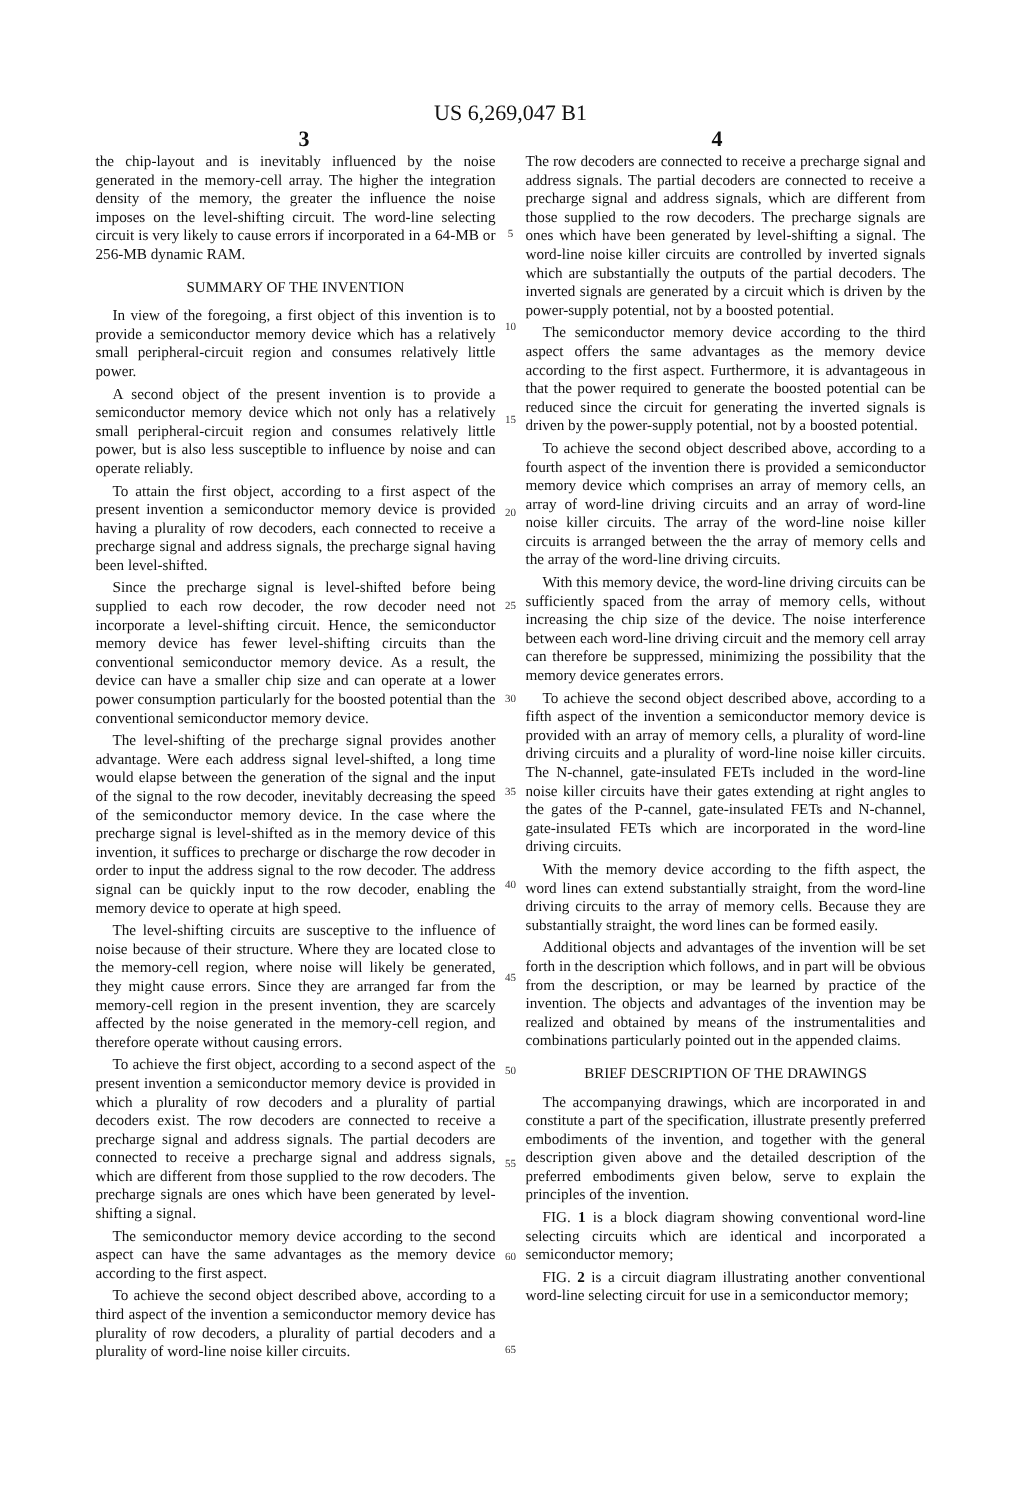US 6,269,047 B1
3 4
the chip-layout and is inevitably influenced by the noise generated in the memory-cell array. The higher the integration density of the memory, the greater the influence the noise imposes on the level-shifting circuit. The word-line selecting circuit is very likely to cause errors if incorporated in a 64-MB or 256-MB dynamic RAM.
SUMMARY OF THE INVENTION
In view of the foregoing, a first object of this invention is to provide a semiconductor memory device which has a relatively small peripheral-circuit region and consumes relatively little power.
A second object of the present invention is to provide a semiconductor memory device which not only has a relatively small peripheral-circuit region and consumes relatively little power, but is also less susceptible to influence by noise and can operate reliably.
To attain the first object, according to a first aspect of the present invention a semiconductor memory device is provided having a plurality of row decoders, each connected to receive a precharge signal and address signals, the precharge signal having been level-shifted.
Since the precharge signal is level-shifted before being supplied to each row decoder, the row decoder need not incorporate a level-shifting circuit. Hence, the semiconductor memory device has fewer level-shifting circuits than the conventional semiconductor memory device. As a result, the device can have a smaller chip size and can operate at a lower power consumption particularly for the boosted potential than the conventional semiconductor memory device.
The level-shifting of the precharge signal provides another advantage. Were each address signal level-shifted, a long time would elapse between the generation of the signal and the input of the signal to the row decoder, inevitably decreasing the speed of the semiconductor memory device. In the case where the precharge signal is level-shifted as in the memory device of this invention, it suffices to precharge or discharge the row decoder in order to input the address signal to the row decoder. The address signal can be quickly input to the row decoder, enabling the memory device to operate at high speed.
The level-shifting circuits are susceptive to the influence of noise because of their structure. Where they are located close to the memory-cell region, where noise will likely be generated, they might cause errors. Since they are arranged far from the memory-cell region in the present invention, they are scarcely affected by the noise generated in the memory-cell region, and therefore operate without causing errors.
To achieve the first object, according to a second aspect of the present invention a semiconductor memory device is provided in which a plurality of row decoders and a plurality of partial decoders exist. The row decoders are connected to receive a precharge signal and address signals. The partial decoders are connected to receive a precharge signal and address signals, which are different from those supplied to the row decoders. The precharge signals are ones which have been generated by level-shifting a signal.
The semiconductor memory device according to the second aspect can have the same advantages as the memory device according to the first aspect.
To achieve the second object described above, according to a third aspect of the invention a semiconductor memory device has plurality of row decoders, a plurality of partial decoders and a plurality of word-line noise killer circuits.
5
10
15
20
25
30
35
40
45
50
55
60
65
The row decoders are connected to receive a precharge signal and address signals. The partial decoders are connected to receive a precharge signal and address signals, which are different from those supplied to the row decoders. The precharge signals are ones which have been generated by level-shifting a signal. The word-line noise killer circuits are controlled by inverted signals which are substantially the outputs of the partial decoders. The inverted signals are generated by a circuit which is driven by the power-supply potential, not by a boosted potential.
The semiconductor memory device according to the third aspect offers the same advantages as the memory device according to the first aspect. Furthermore, it is advantageous in that the power required to generate the boosted potential can be reduced since the circuit for generating the inverted signals is driven by the power-supply potential, not by a boosted potential.
To achieve the second object described above, according to a fourth aspect of the invention there is provided a semiconductor memory device which comprises an array of memory cells, an array of word-line driving circuits and an array of word-line noise killer circuits. The array of the word-line noise killer circuits is arranged between the the array of memory cells and the array of the word-line driving circuits.
With this memory device, the word-line driving circuits can be sufficiently spaced from the array of memory cells, without increasing the chip size of the device. The noise interference between each word-line driving circuit and the memory cell array can therefore be suppressed, minimizing the possibility that the memory device generates errors.
To achieve the second object described above, according to a fifth aspect of the invention a semiconductor memory device is provided with an array of memory cells, a plurality of word-line driving circuits and a plurality of word-line noise killer circuits. The N-channel, gate-insulated FETs included in the word-line noise killer circuits have their gates extending at right angles to the gates of the P-cannel, gate-insulated FETs and N-channel, gate-insulated FETs which are incorporated in the word-line driving circuits.
With the memory device according to the fifth aspect, the word lines can extend substantially straight, from the word-line driving circuits to the array of memory cells. Because they are substantially straight, the word lines can be formed easily.
Additional objects and advantages of the invention will be set forth in the description which follows, and in part will be obvious from the description, or may be learned by practice of the invention. The objects and advantages of the invention may be realized and obtained by means of the instrumentalities and combinations particularly pointed out in the appended claims.
BRIEF DESCRIPTION OF THE DRAWINGS
The accompanying drawings, which are incorporated in and constitute a part of the specification, illustrate presently preferred embodiments of the invention, and together with the general description given above and the detailed description of the preferred embodiments given below, serve to explain the principles of the invention.
FIG. 1 is a block diagram showing conventional word-line selecting circuits which are identical and incorporated a semiconductor memory;
FIG. 2 is a circuit diagram illustrating another conventional word-line selecting circuit for use in a semiconductor memory;